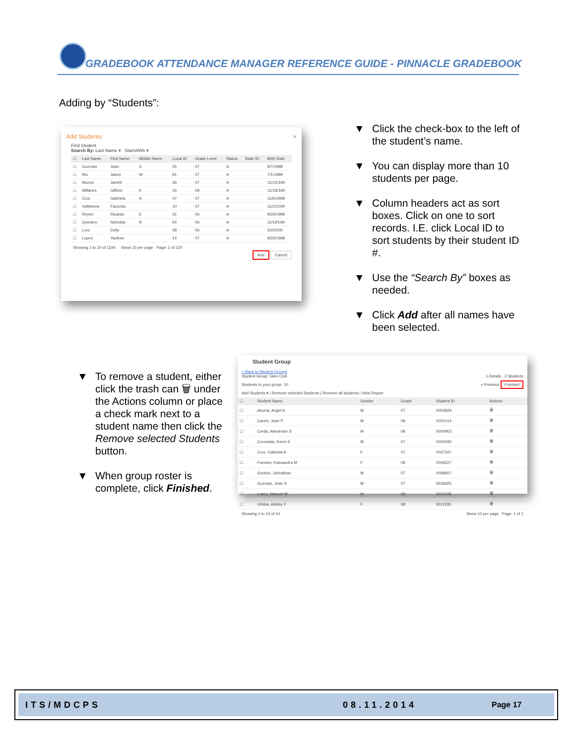GRADEBOOK ATTENDANCE MANAGER REFERENCE GUIDE - PINNACLE GRADEBOOK
Adding by “Students”:
Add Students ×
Find Student
Search By: Last Name ▾ StartsWith ▾
| ☐ | Last Name | First Name | Middle Name | Local ID | Grade Level | Status | State ID | Birth Date |
| --- | --- | --- | --- | --- | --- | --- | --- | --- |
| ☐ | Guzman | Jean | S | 25 | 07 | A | | 9/7/1998 |
| ☐ | Wu | Jason | W | 91 | 07 | A | | 7/1/1999 |
| ☐ | Munoz | Janelli | | 36 | 07 | A | | 12/15/199 |
| ☐ | Millanes | Gifford | K | 16 | 08 | A | | 12/18/199 |
| ☐ | Cruz | Gabriela | A | 47 | 07 | A | | 11/6/1998 |
| ☐ | Vallebona | Facundo | | 10 | 07 | A | | 11/21/199 |
| ☐ | Reyes | Ricardo | E | 31 | 06 | A | | 9/29/1999 |
| ☐ | Quintero | Nicholas | N | 54 | 06 | A | | 11/19/199 |
| ☐ | Loro | Dolly | | 08 | 06 | A | | 5/2/2000 |
| ☐ | Lopez | Yazleen | | 14 | 07 | A | | 9/29/1998 |
Showing 1 to 10 of 1194 Show 10 per page Page: 1 of 120
Add Cancel
▼ Click the check-box to the left of the student’s name.
▼ You can display more than 10 students per page.
▼ Column headers act as sort boxes. Click on one to sort records. I.E. click Local ID to sort students by their student ID #.
▼ Use the “Search By” boxes as needed.
▼ Click Add after all names have been selected.
Student Group
< Back to Student Groups
Student Group: Glee Club 1.Details 2.Students
Students in your group: 10 « Previous Finished
Add Students ▾ | Remove selected Students | Remove all students | View Report
| ☐ | Student Name | Gender | Grade | Student ID | Actions |
| --- | --- | --- | --- | --- | --- |
| ☐ | Alcuria, Angel A | M | 07 | 0000829 | 🗑 |
| ☐ | Carchi, Jean P | M | 08 | 0001014 | 🗑 |
| ☐ | Cerda, Alexander D | M | 08 | 0000903 | 🗑 |
| ☐ | Coronado, Kevin E | M | 07 | 0000030 | 🗑 |
| ☐ | Cruz, Gabriela A | F | 07 | 0037347 | 🗑 |
| ☐ | Fuentes, Kassandra M | F | 08 | 0009227 | 🗑 |
| ☐ | Gordon, Johnathan | M | 07 | 0008607 | 🗑 |
| ☐ | Guzman, Jean S | M | 07 | 0036925 | 🗑 |
| ☐ | Lopez, Manuel M | M | 08 | 0011248 | 🗑 |
| ☐ | Urbina, Ashley F | F | 08 | 0011295 | 🗑 |
Showing 1 to 10 of 10 Show 10 per page Page: 1 of 1
▼ To remove a student, either click the trash can 🗑 under the Actions column or place a check mark next to a student name then click the Remove selected Students button.
▼ When group roster is complete, click Finished.
ITS/MDCPS 08.11.2014 Page 17